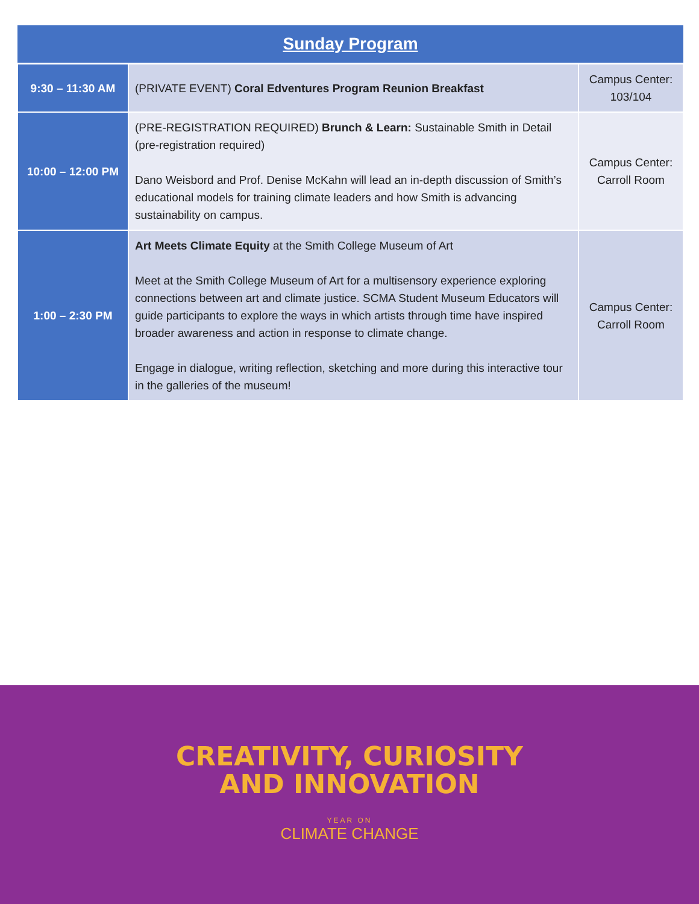| Sunday Program | | |
| --- | --- | --- |
| 9:30 – 11:30 AM | (PRIVATE EVENT) Coral Edventures Program Reunion Breakfast | Campus Center: 103/104 |
| 10:00 – 12:00 PM | (PRE-REGISTRATION REQUIRED) Brunch & Learn: Sustainable Smith in Detail (pre-registration required) Dano Weisbord and Prof. Denise McKahn will lead an in-depth discussion of Smith’s educational models for training climate leaders and how Smith is advancing sustainability on campus. | Campus Center: Carroll Room |
| 1:00 – 2:30 PM | Art Meets Climate Equity at the Smith College Museum of Art Meet at the Smith College Museum of Art for a multisensory experience exploring connections between art and climate justice. SCMA Student Museum Educators will guide participants to explore the ways in which artists through time have inspired broader awareness and action in response to climate change. Engage in dialogue, writing reflection, sketching and more during this interactive tour in the galleries of the museum! | Campus Center: Carroll Room |
CREATIVITY, CURIOSITY
AND INNOVATION
YEAR ON
CLIMATE CHANGE